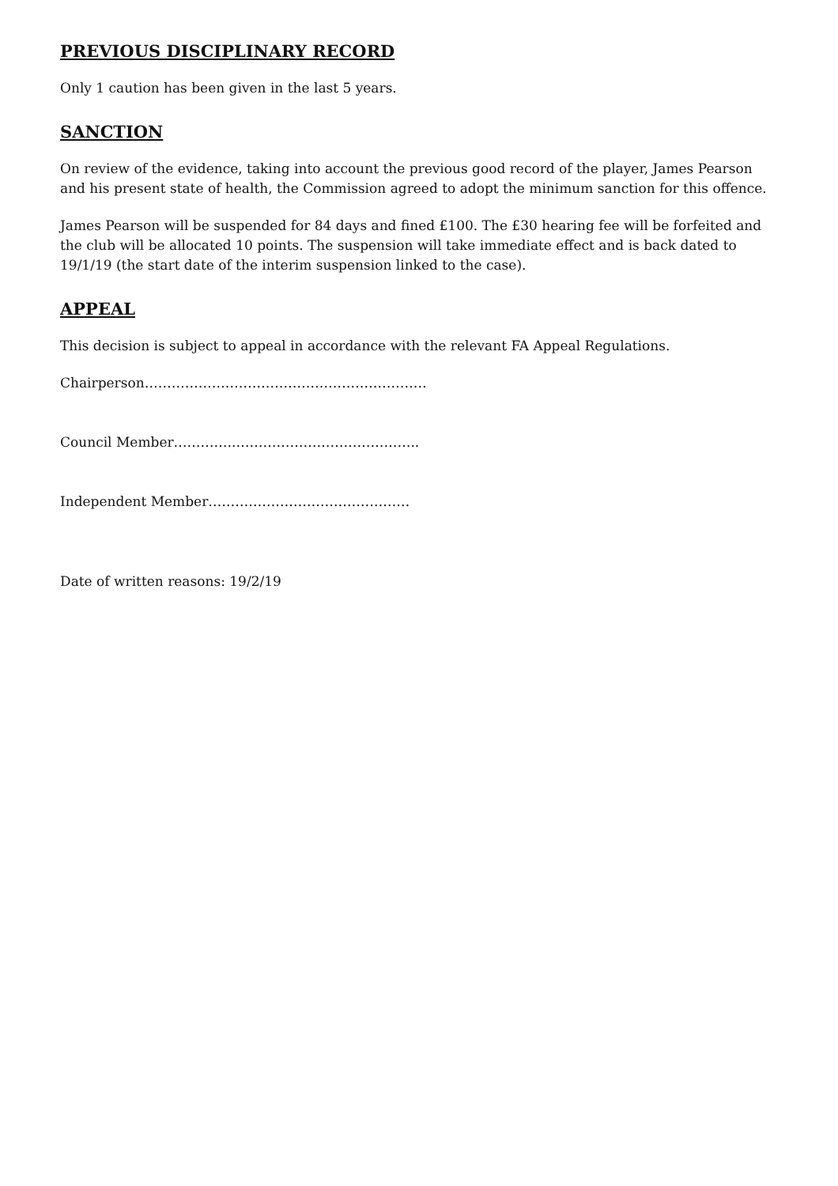PREVIOUS DISCIPLINARY RECORD
Only 1 caution has been given in the last 5 years.
SANCTION
On review of the evidence, taking into account the previous good record of the player, James Pearson and his present state of health, the Commission agreed to adopt the minimum sanction for this offence.
James Pearson will be suspended for 84 days and fined £100. The £30 hearing fee will be forfeited and the club will be allocated 10 points. The suspension will take immediate effect and is back dated to 19/1/19 (the start date of the interim suspension linked to the case).
APPEAL
This decision is subject to appeal in accordance with the relevant FA Appeal Regulations.
Chairperson………………………………………………………
Council Member…………..…………………………………..
Independent Member………………………………………
Date of written reasons: 19/2/19